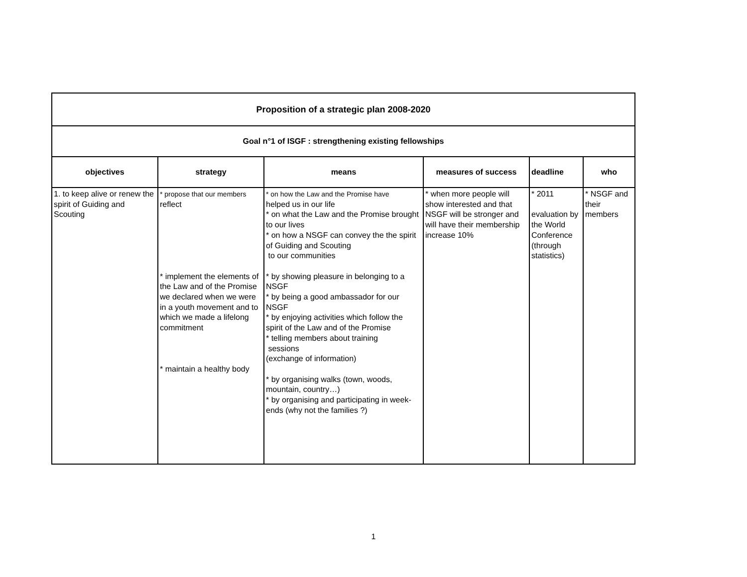| Proposition of a strategic plan 2008-2020 | | | | | |
| Goal n°1 of ISGF : strengthening existing fellowships | | | | | |
| objectives | strategy | means | measures of success | deadline | who |
| 1. to keep alive or renew the spirit of Guiding and Scouting | * propose that our members reflect * implement the elements of the Law and of the Promise we declared when we were in a youth movement and to which we made a lifelong commitment * maintain a healthy body | * on how the Law and the Promise have helped us in our life * on what the Law and the Promise brought to our lives * on how a NSGF can convey the the spirit of Guiding and Scouting to our communities * by showing pleasure in belonging to a NSGF * by being a good ambassador for our NSGF * by enjoying activities which follow the spirit of the Law and of the Promise * telling members about training sessions (exchange of information) * by organising walks (town, woods, mountain, country…) * by organising and participating in week-ends (why not the families ?) | * when more people will show interested and that NSGF will be stronger and will have their membership increase 10% | * 2011 evaluation by the World Conference (through statistics) | * NSGF and their members |
1